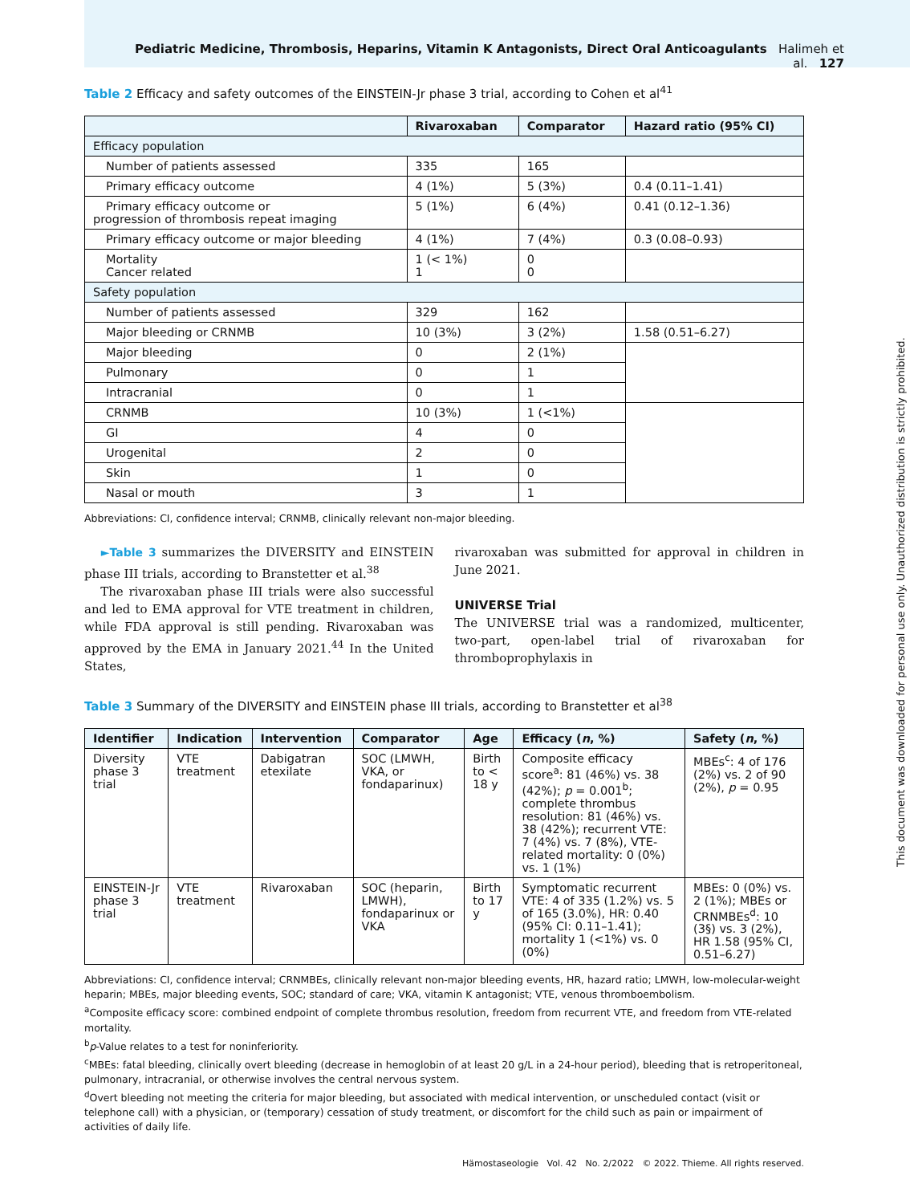Pediatric Medicine, Thrombosis, Heparins, Vitamin K Antagonists, Direct Oral Anticoagulants Halimeh et al. 127
Table 2 Efficacy and safety outcomes of the EINSTEIN-Jr phase 3 trial, according to Cohen et al<sup>41</sup>
| | Rivaroxaban | Comparator | Hazard ratio (95% CI) |
| --- | --- | --- | --- |
| Efficacy population | | | |
| Number of patients assessed | 335 | 165 | |
| Primary efficacy outcome | 4 (1%) | 5 (3%) | 0.4 (0.11–1.41) |
| Primary efficacy outcome or progression of thrombosis repeat imaging | 5 (1%) | 6 (4%) | 0.41 (0.12–1.36) |
| Primary efficacy outcome or major bleeding | 4 (1%) | 7 (4%) | 0.3 (0.08–0.93) |
| Mortality Cancer related | 1 (< 1%) 1 | 0 0 | |
| Safety population | | | |
| Number of patients assessed | 329 | 162 | |
| Major bleeding or CRNMB | 10 (3%) | 3 (2%) | 1.58 (0.51–6.27) |
| Major bleeding | 0 | 2 (1%) | |
| Pulmonary | 0 | 1 | |
| Intracranial | 0 | 1 | |
| CRNMB | 10 (3%) | 1 (<1%) | |
| GI | 4 | 0 | |
| Urogenital | 2 | 0 | |
| Skin | 1 | 0 | |
| Nasal or mouth | 3 | 1 | |
Abbreviations: CI, confidence interval; CRNMB, clinically relevant non-major bleeding.
►Table 3 summarizes the DIVERSITY and EINSTEIN phase III trials, according to Branstetter et al.<sup>38</sup>
The rivaroxaban phase III trials were also successful and led to EMA approval for VTE treatment in children, while FDA approval is still pending. Rivaroxaban was approved by the EMA in January 2021.<sup>44</sup> In the United States,
rivaroxaban was submitted for approval in children in June 2021.
UNIVERSE Trial
The UNIVERSE trial was a randomized, multicenter, two-part, open-label trial of rivaroxaban for thromboprophylaxis in
Table 3 Summary of the DIVERSITY and EINSTEIN phase III trials, according to Branstetter et al<sup>38</sup>
| Identifier | Indication | Intervention | Comparator | Age | Efficacy ( n , %) | Safety ( n , %) |
| --- | --- | --- | --- | --- | --- | --- |
| Diversity phase 3 trial | VTE treatment | Dabigatran etexilate | SOC (LMWH, VKA, or fondaparinux) | Birth to < 18 y | Composite efficacy score<sup>a</sup>: 81 (46%) vs. 38 (42%); p = 0.001<sup>b</sup>; complete thrombus resolution: 81 (46%) vs. 38 (42%); recurrent VTE: 7 (4%) vs. 7 (8%), VTE-related mortality: 0 (0%) vs. 1 (1%) | MBEs<sup>c</sup>: 4 of 176 (2%) vs. 2 of 90 (2%), p = 0.95 |
| EINSTEIN-Jr phase 3 trial | VTE treatment | Rivaroxaban | SOC (heparin, LMWH), fondaparinux or VKA | Birth to 17 y | Symptomatic recurrent VTE: 4 of 335 (1.2%) vs. 5 of 165 (3.0%), HR: 0.40 (95% CI: 0.11–1.41); mortality 1 (<1%) vs. 0 (0%) | MBEs: 0 (0%) vs. 2 (1%); MBEs or CRNMBEs<sup>d</sup>: 10 (3§) vs. 3 (2%), HR 1.58 (95% CI, 0.51–6.27) |
Abbreviations: CI, confidence interval; CRNMBEs, clinically relevant non-major bleeding events, HR, hazard ratio; LMWH, low-molecular-weight heparin; MBEs, major bleeding events, SOC; standard of care; VKA, vitamin K antagonist; VTE, venous thromboembolism.
<sup>a</sup> Composite efficacy score: combined endpoint of complete thrombus resolution, freedom from recurrent VTE, and freedom from VTE-related mortality.
<sup>b</sup> p-Value relates to a test for noninferiority.
<sup>c</sup> MBEs: fatal bleeding, clinically overt bleeding (decrease in hemoglobin of at least 20 g/L in a 24-hour period), bleeding that is retroperitoneal, pulmonary, intracranial, or otherwise involves the central nervous system.
<sup>d</sup> Overt bleeding not meeting the criteria for major bleeding, but associated with medical intervention, or unscheduled contact (visit or telephone call) with a physician, or (temporary) cessation of study treatment, or discomfort for the child such as pain or impairment of activities of daily life.
Hämostaseologie Vol. 42 No. 2/2022 © 2022. Thieme. All rights reserved.
This document was downloaded for personal use only. Unauthorized distribution is strictly prohibited.